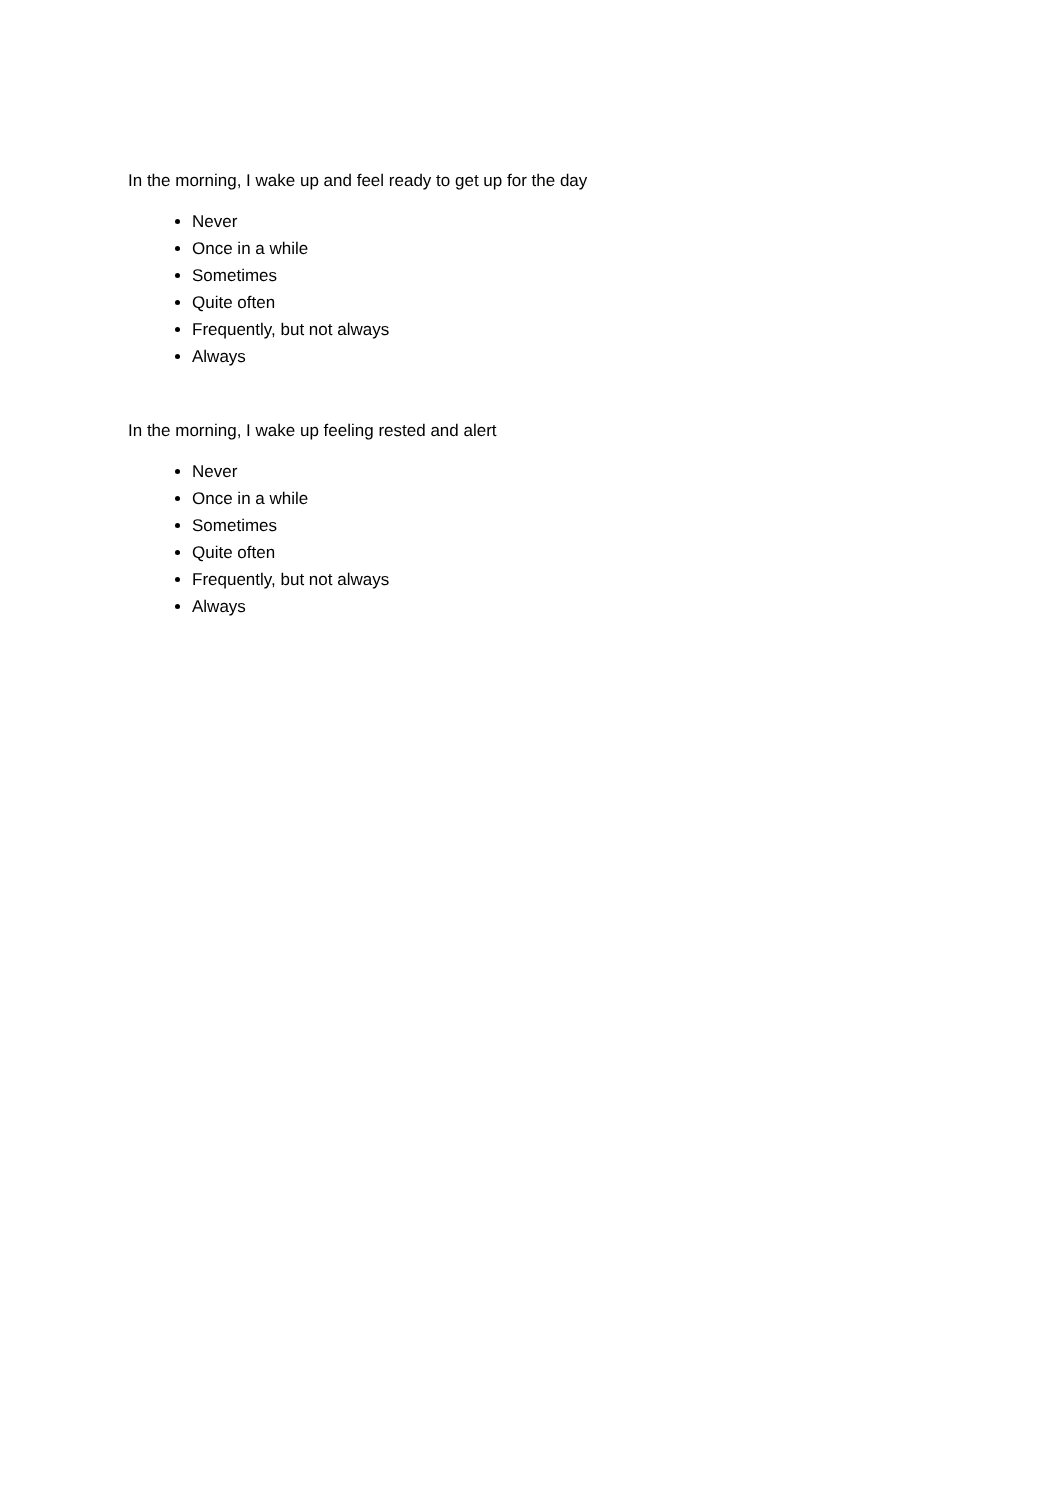In the morning, I wake up and feel ready to get up for the day
Never
Once in a while
Sometimes
Quite often
Frequently, but not always
Always
In the morning, I wake up feeling rested and alert
Never
Once in a while
Sometimes
Quite often
Frequently, but not always
Always